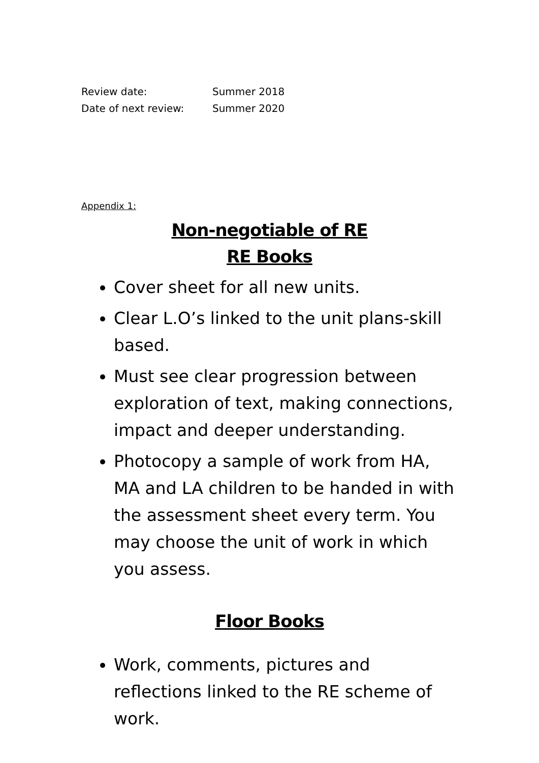Review date: Summer 2018
Date of next review: Summer 2020
Appendix 1:
Non-negotiable of RE
RE Books
Cover sheet for all new units.
Clear L.O’s linked to the unit plans-skill based.
Must see clear progression between exploration of text, making connections, impact and deeper understanding.
Photocopy a sample of work from HA, MA and LA children to be handed in with the assessment sheet every term. You may choose the unit of work in which you assess.
Floor Books
Work, comments, pictures and reflections linked to the RE scheme of work.